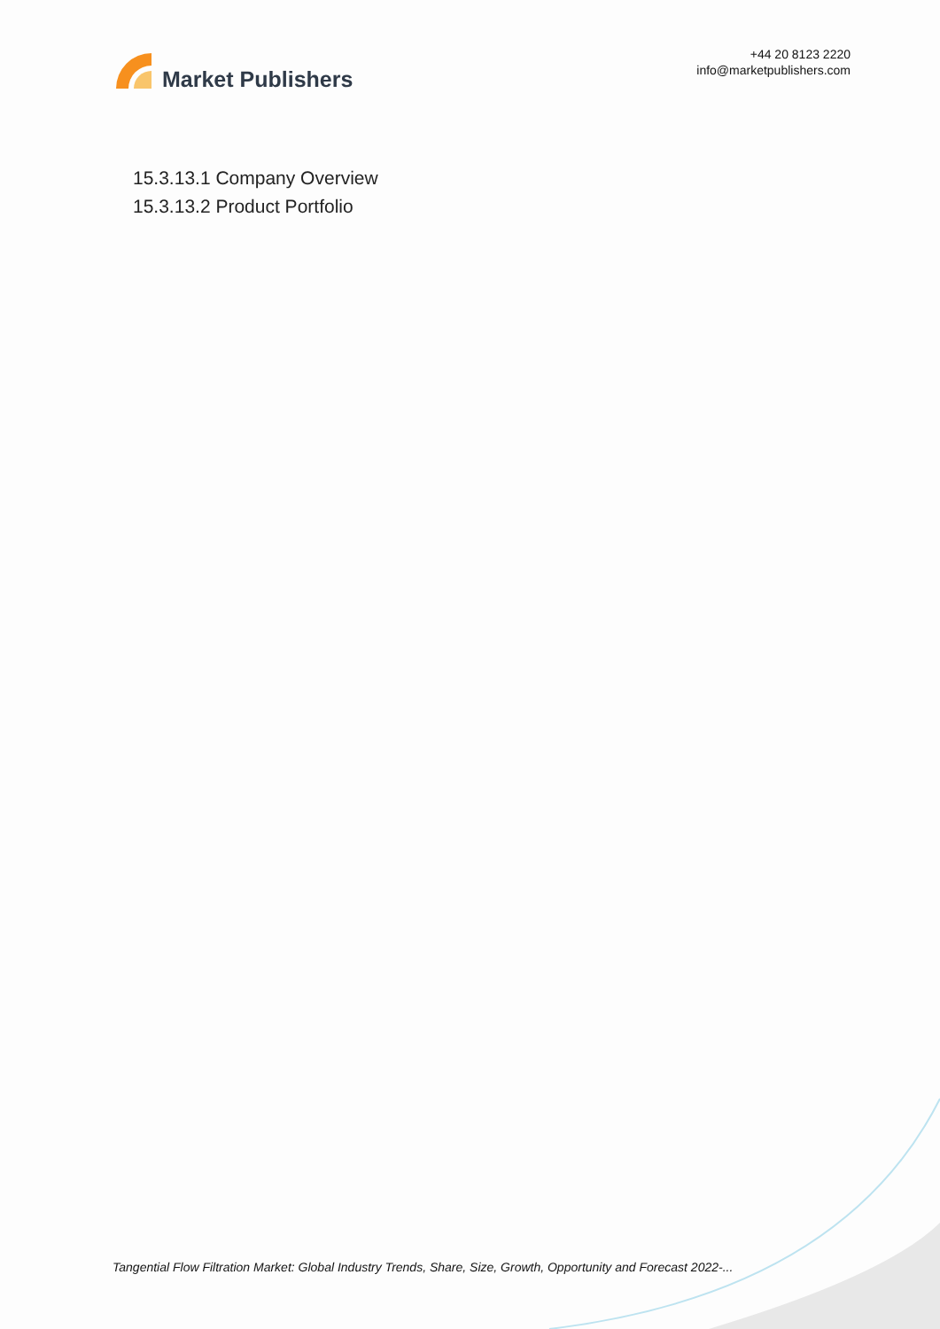Market Publishers
+44 20 8123 2220
info@marketpublishers.com
15.3.13.1 Company Overview
15.3.13.2 Product Portfolio
Tangential Flow Filtration Market: Global Industry Trends, Share, Size, Growth, Opportunity and Forecast 2022-...